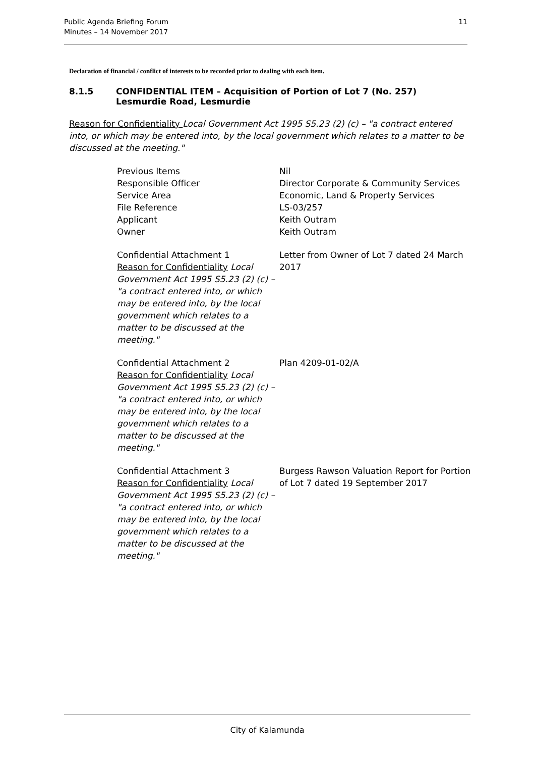11 Public Agenda Briefing Forum
Minutes – 14 November 2017
Declaration of financial / conflict of interests to be recorded prior to dealing with each item.
8.1.5 CONFIDENTIAL ITEM – Acquisition of Portion of Lot 7 (No. 257) Lesmurdie Road, Lesmurdie
Reason for Confidentiality Local Government Act 1995 S5.23 (2) (c) – "a contract entered into, or which may be entered into, by the local government which relates to a matter to be discussed at the meeting."
Previous Items
Responsible Officer
Service Area
File Reference
Applicant
Owner
Nil
Director Corporate & Community Services
Economic, Land & Property Services
LS-03/257
Keith Outram
Keith Outram
Confidential Attachment 1
Reason for Confidentiality Local Government Act 1995 S5.23 (2) (c) – "a contract entered into, or which may be entered into, by the local government which relates to a matter to be discussed at the meeting."
Letter from Owner of Lot 7 dated 24 March 2017
Confidential Attachment 2
Reason for Confidentiality Local Government Act 1995 S5.23 (2) (c) – "a contract entered into, or which may be entered into, by the local government which relates to a matter to be discussed at the meeting."
Plan 4209-01-02/A
Confidential Attachment 3
Reason for Confidentiality Local Government Act 1995 S5.23 (2) (c) – "a contract entered into, or which may be entered into, by the local government which relates to a matter to be discussed at the meeting."
Burgess Rawson Valuation Report for Portion of Lot 7 dated 19 September 2017
City of Kalamunda